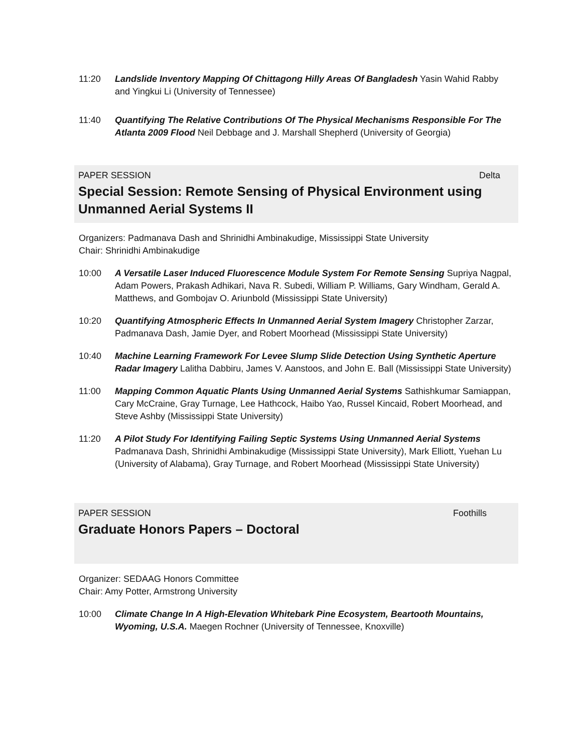11:20 Landslide Inventory Mapping Of Chittagong Hilly Areas Of Bangladesh Yasin Wahid Rabby and Yingkui Li (University of Tennessee)
11:40 Quantifying The Relative Contributions Of The Physical Mechanisms Responsible For The Atlanta 2009 Flood Neil Debbage and J. Marshall Shepherd (University of Georgia)
PAPER SESSION Delta
Special Session: Remote Sensing of Physical Environment using Unmanned Aerial Systems II
Organizers: Padmanava Dash and Shrinidhi Ambinakudige, Mississippi State University
Chair: Shrinidhi Ambinakudige
10:00 A Versatile Laser Induced Fluorescence Module System For Remote Sensing Supriya Nagpal, Adam Powers, Prakash Adhikari, Nava R. Subedi, William P. Williams, Gary Windham, Gerald A. Matthews, and Gombojav O. Ariunbold (Mississippi State University)
10:20 Quantifying Atmospheric Effects In Unmanned Aerial System Imagery Christopher Zarzar, Padmanava Dash, Jamie Dyer, and Robert Moorhead (Mississippi State University)
10:40 Machine Learning Framework For Levee Slump Slide Detection Using Synthetic Aperture Radar Imagery Lalitha Dabbiru, James V. Aanstoos, and John E. Ball (Mississippi State University)
11:00 Mapping Common Aquatic Plants Using Unmanned Aerial Systems Sathishkumar Samiappan, Cary McCraine, Gray Turnage, Lee Hathcock, Haibo Yao, Russel Kincaid, Robert Moorhead, and Steve Ashby (Mississippi State University)
11:20 A Pilot Study For Identifying Failing Septic Systems Using Unmanned Aerial Systems Padmanava Dash, Shrinidhi Ambinakudige (Mississippi State University), Mark Elliott, Yuehan Lu (University of Alabama), Gray Turnage, and Robert Moorhead (Mississippi State University)
PAPER SESSION Foothills
Graduate Honors Papers – Doctoral
Organizer: SEDAAG Honors Committee
Chair: Amy Potter, Armstrong University
10:00 Climate Change In A High-Elevation Whitebark Pine Ecosystem, Beartooth Mountains, Wyoming, U.S.A. Maegen Rochner (University of Tennessee, Knoxville)